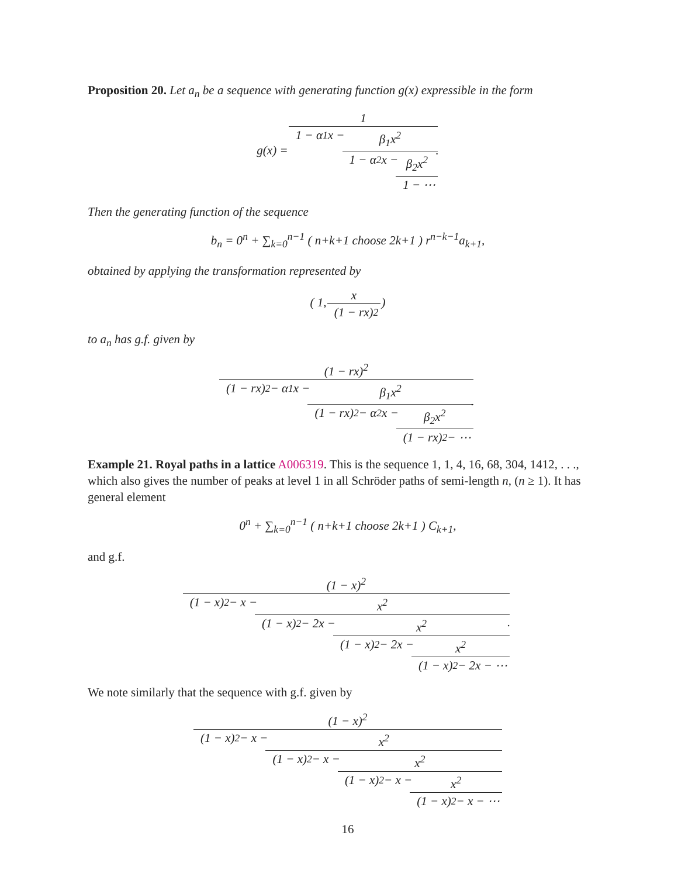Proposition 20. Let a<sub>n</sub> be a sequence with generating function g(x) expressible in the form
g(x) = 1 1 − α<sub>1</sub>x − β<sub>1</sub>x<sup>2</sup> 1 − α<sub>2</sub>x − β<sub>2</sub>x<sup>2</sup> 1 − ⋯.
Then the generating function of the sequence
b<sub>n</sub> = 0<sup>n</sup> + ∑<sub>k=0</sub><sup>n−1</sup> ( n+k+1 choose 2k+1 ) r<sup>n−k−1</sup>a<sub>k+1</sub>,
obtained by applying the transformation represented by
( 1, x (1 − rx)<sup>2</sup> )
to a<sub>n</sub> has g.f. given by
(1 − rx)<sup>2</sup> (1 − rx)<sup>2</sup> − α<sub>1</sub>x − β<sub>1</sub>x<sup>2</sup> (1 − rx)<sup>2</sup> − α<sub>2</sub>x − β<sub>2</sub>x<sup>2</sup> (1 − rx)<sup>2</sup> − ⋯.
Example 21. Royal paths in a lattice A006319. This is the sequence 1, 1, 4, 16, 68, 304, 1412, . . ., which also gives the number of peaks at level 1 in all Schröder paths of semi-length n, (n ≥ 1). It has general element
0<sup>n</sup> + ∑<sub>k=0</sub><sup>n−1</sup> ( n+k+1 choose 2k+1 ) C<sub>k+1</sub>,
and g.f.
(1 − x)<sup>2</sup> (1 − x)<sup>2</sup> − x − x<sup>2</sup> (1 − x)<sup>2</sup> − 2x − x<sup>2</sup> (1 − x)<sup>2</sup> − 2x − x<sup>2</sup> (1 − x)<sup>2</sup> − 2x − ⋯.
We note similarly that the sequence with g.f. given by
(1 − x)<sup>2</sup> (1 − x)<sup>2</sup> − x − x<sup>2</sup> (1 − x)<sup>2</sup> − x − x<sup>2</sup> (1 − x)<sup>2</sup> − x − x<sup>2</sup> (1 − x)<sup>2</sup> − x − ⋯
16